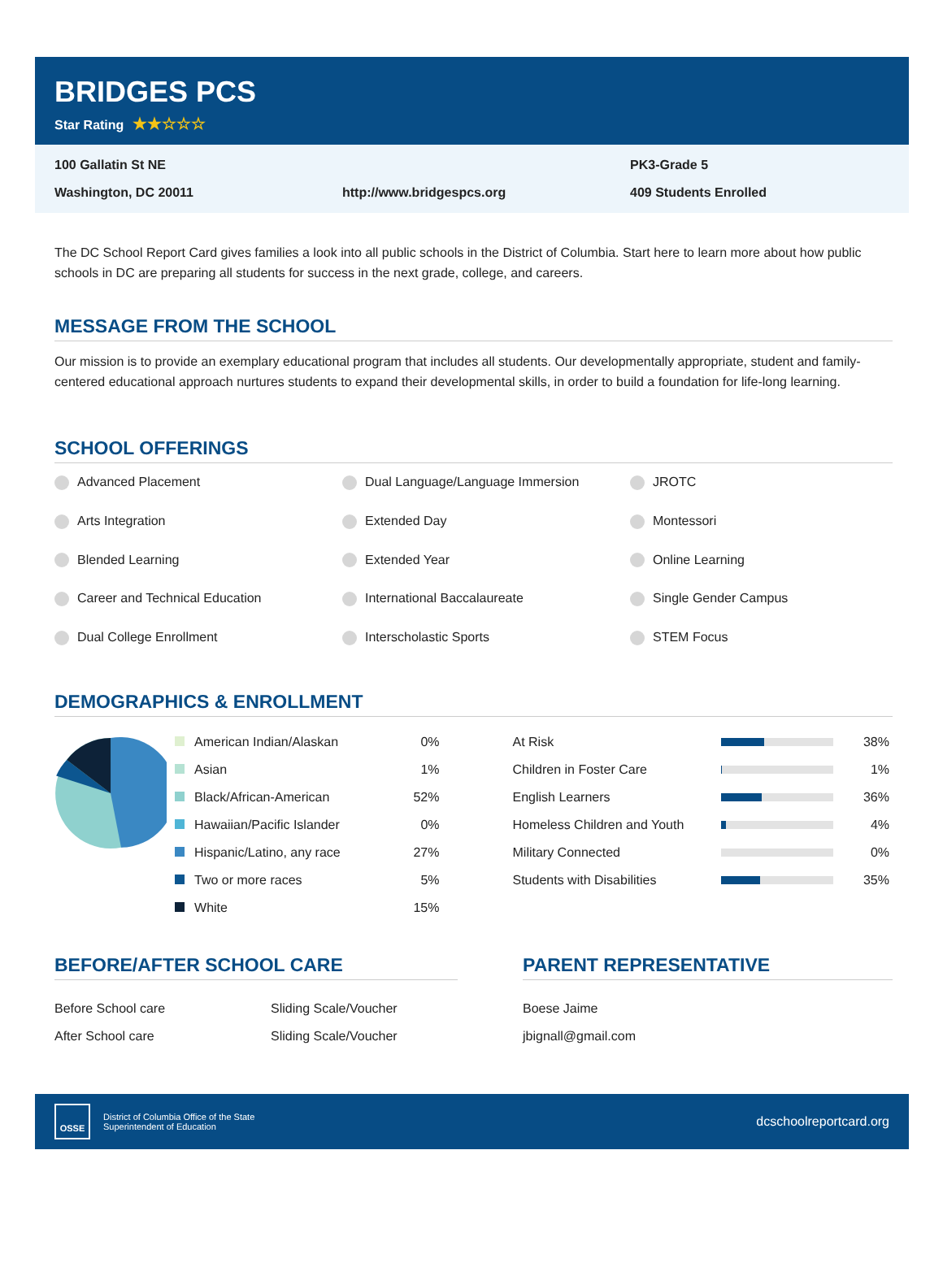BRIDGES PCS
Star Rating ★★☆☆☆
100 Gallatin St NE
PK3-Grade 5
Washington, DC 20011
http://www.bridgespcs.org
409 Students Enrolled
The DC School Report Card gives families a look into all public schools in the District of Columbia. Start here to learn more about how public schools in DC are preparing all students for success in the next grade, college, and careers.
MESSAGE FROM THE SCHOOL
Our mission is to provide an exemplary educational program that includes all students. Our developmentally appropriate, student and family-centered educational approach nurtures students to expand their developmental skills, in order to build a foundation for life-long learning.
SCHOOL OFFERINGS
Advanced Placement
Dual Language/Language Immersion
JROTC
Arts Integration
Extended Day
Montessori
Blended Learning
Extended Year
Online Learning
Career and Technical Education
International Baccalaureate
Single Gender Campus
Dual College Enrollment
Interscholastic Sports
STEM Focus
DEMOGRAPHICS & ENROLLMENT
| American Indian/Alaskan | 0% |
| Asian | 1% |
| Black/African-American | 52% |
| Hawaiian/Pacific Islander | 0% |
| Hispanic/Latino, any race | 27% |
| Two or more races | 5% |
| White | 15% |
| At Risk | | 38% |
| Children in Foster Care | | 1% |
| English Learners | | 36% |
| Homeless Children and Youth | | 4% |
| Military Connected | | 0% |
| Students with Disabilities | | 35% |
BEFORE/AFTER SCHOOL CARE
| Before School care | Sliding Scale/Voucher |
| After School care | Sliding Scale/Voucher |
PARENT REPRESENTATIVE
| Boese Jaime |
| jbignall@gmail.com |
OSSE
District of Columbia Office of the State
Superintendent of Education
dcschoolreportcard.org